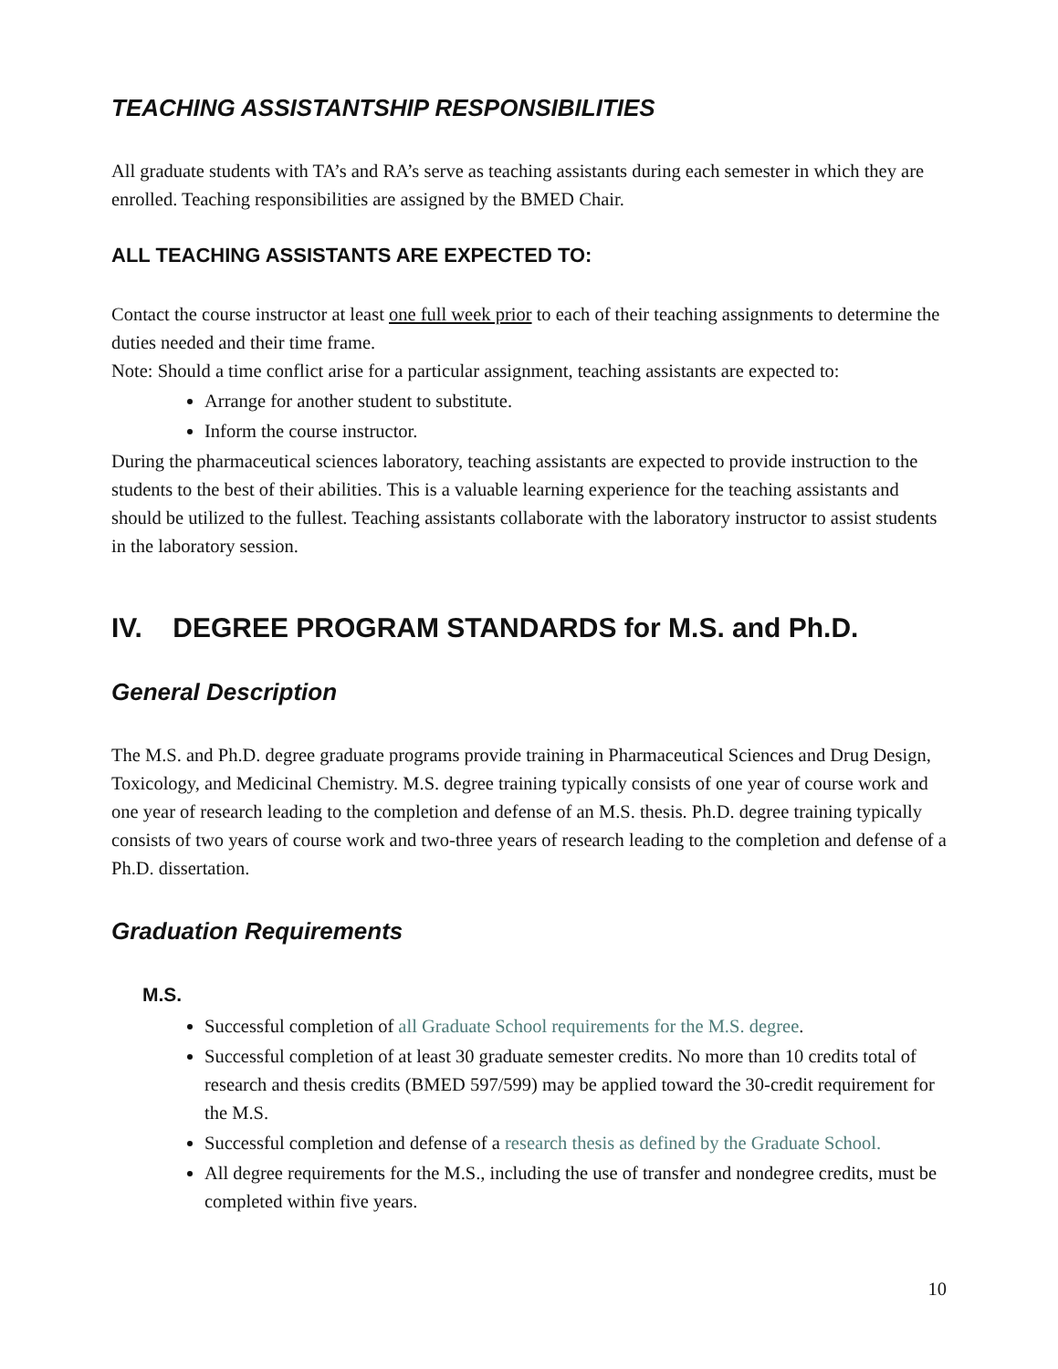TEACHING ASSISTANTSHIP RESPONSIBILITIES
All graduate students with TA’s and RA’s serve as teaching assistants during each semester in which they are enrolled. Teaching responsibilities are assigned by the BMED Chair.
ALL TEACHING ASSISTANTS ARE EXPECTED TO:
Contact the course instructor at least one full week prior to each of their teaching assignments to determine the duties needed and their time frame.
Note: Should a time conflict arise for a particular assignment, teaching assistants are expected to:
Arrange for another student to substitute.
Inform the course instructor.
During the pharmaceutical sciences laboratory, teaching assistants are expected to provide instruction to the students to the best of their abilities. This is a valuable learning experience for the teaching assistants and should be utilized to the fullest. Teaching assistants collaborate with the laboratory instructor to assist students in the laboratory session.
IV. DEGREE PROGRAM STANDARDS for M.S. and Ph.D.
General Description
The M.S. and Ph.D. degree graduate programs provide training in Pharmaceutical Sciences and Drug Design, Toxicology, and Medicinal Chemistry. M.S. degree training typically consists of one year of course work and one year of research leading to the completion and defense of an M.S. thesis. Ph.D. degree training typically consists of two years of course work and two-three years of research leading to the completion and defense of a Ph.D. dissertation.
Graduation Requirements
M.S.
Successful completion of all Graduate School requirements for the M.S. degree.
Successful completion of at least 30 graduate semester credits. No more than 10 credits total of research and thesis credits (BMED 597/599) may be applied toward the 30-credit requirement for the M.S.
Successful completion and defense of a research thesis as defined by the Graduate School.
All degree requirements for the M.S., including the use of transfer and nondegree credits, must be completed within five years.
10